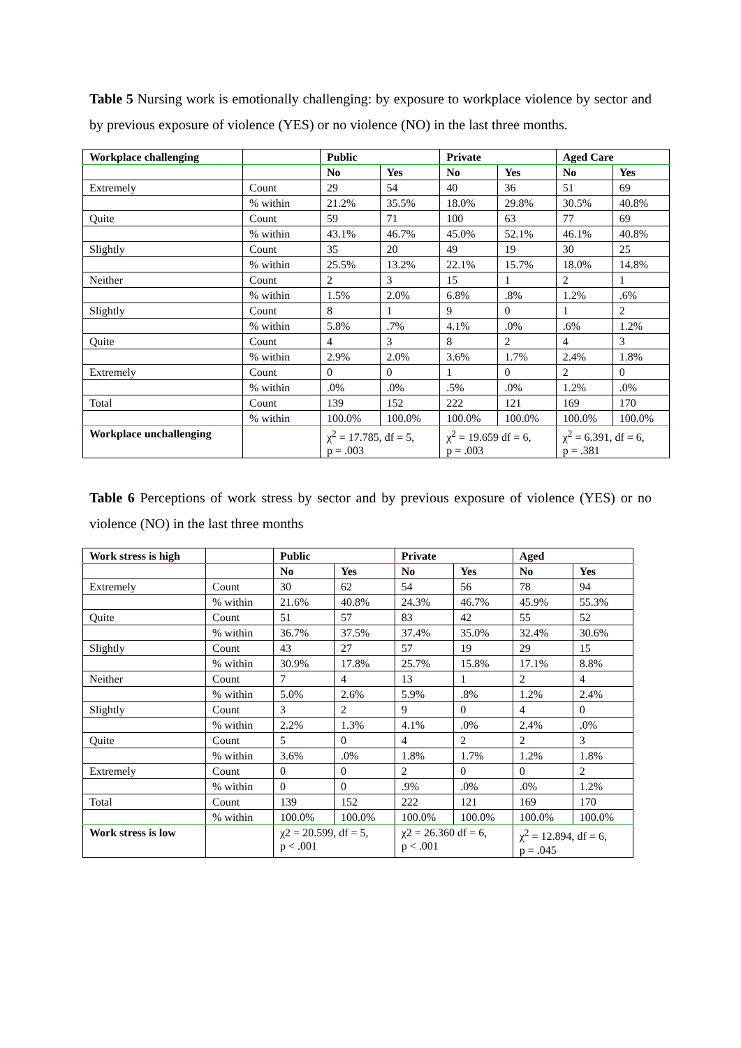Table 5 Nursing work is emotionally challenging: by exposure to workplace violence by sector and by previous exposure of violence (YES) or no violence (NO) in the last three months.
| Workplace challenging | | Public | | Private | | Aged Care | |
| | | No | Yes | No | Yes | No | Yes |
| Extremely | Count | 29 | 54 | 40 | 36 | 51 | 69 |
| | % within | 21.2% | 35.5% | 18.0% | 29.8% | 30.5% | 40.8% |
| Quite | Count | 59 | 71 | 100 | 63 | 77 | 69 |
| | % within | 43.1% | 46.7% | 45.0% | 52.1% | 46.1% | 40.8% |
| Slightly | Count | 35 | 20 | 49 | 19 | 30 | 25 |
| | % within | 25.5% | 13.2% | 22.1% | 15.7% | 18.0% | 14.8% |
| Neither | Count | 2 | 3 | 15 | 1 | 2 | 1 |
| | % within | 1.5% | 2.0% | 6.8% | .8% | 1.2% | .6% |
| Slightly | Count | 8 | 1 | 9 | 0 | 1 | 2 |
| | % within | 5.8% | .7% | 4.1% | .0% | .6% | 1.2% |
| Quite | Count | 4 | 3 | 8 | 2 | 4 | 3 |
| | % within | 2.9% | 2.0% | 3.6% | 1.7% | 2.4% | 1.8% |
| Extremely | Count | 0 | 0 | 1 | 0 | 2 | 0 |
| | % within | .0% | .0% | .5% | .0% | 1.2% | .0% |
| Total | Count | 139 | 152 | 222 | 121 | 169 | 170 |
| | % within | 100.0% | 100.0% | 100.0% | 100.0% | 100.0% | 100.0% |
| Workplace unchallenging | | χ<sup>2</sup> = 17.785, df = 5, p = .003 | | χ<sup>2</sup> = 19.659 df = 6, p = .003 | | χ<sup>2</sup> = 6.391, df = 6, p = .381 | |
Table 6 Perceptions of work stress by sector and by previous exposure of violence (YES) or no violence (NO) in the last three months
| Work stress is high | | Public | | Private | | Aged | |
| | | No | Yes | No | Yes | No | Yes |
| Extremely | Count | 30 | 62 | 54 | 56 | 78 | 94 |
| | % within | 21.6% | 40.8% | 24.3% | 46.7% | 45.9% | 55.3% |
| Quite | Count | 51 | 57 | 83 | 42 | 55 | 52 |
| | % within | 36.7% | 37.5% | 37.4% | 35.0% | 32.4% | 30.6% |
| Slightly | Count | 43 | 27 | 57 | 19 | 29 | 15 |
| | % within | 30.9% | 17.8% | 25.7% | 15.8% | 17.1% | 8.8% |
| Neither | Count | 7 | 4 | 13 | 1 | 2 | 4 |
| | % within | 5.0% | 2.6% | 5.9% | .8% | 1.2% | 2.4% |
| Slightly | Count | 3 | 2 | 9 | 0 | 4 | 0 |
| | % within | 2.2% | 1.3% | 4.1% | .0% | 2.4% | .0% |
| Quite | Count | 5 | 0 | 4 | 2 | 2 | 3 |
| | % within | 3.6% | .0% | 1.8% | 1.7% | 1.2% | 1.8% |
| Extremely | Count | 0 | 0 | 2 | 0 | 0 | 2 |
| | % within | 0 | 0 | .9% | .0% | .0% | 1.2% |
| Total | Count | 139 | 152 | 222 | 121 | 169 | 170 |
| | % within | 100.0% | 100.0% | 100.0% | 100.0% | 100.0% | 100.0% |
| Work stress is low | | χ2 = 20.599, df = 5, p < .001 | | χ2 = 26.360 df = 6, p < .001 | | χ<sup>2</sup> = 12.894, df = 6, p = .045 | |